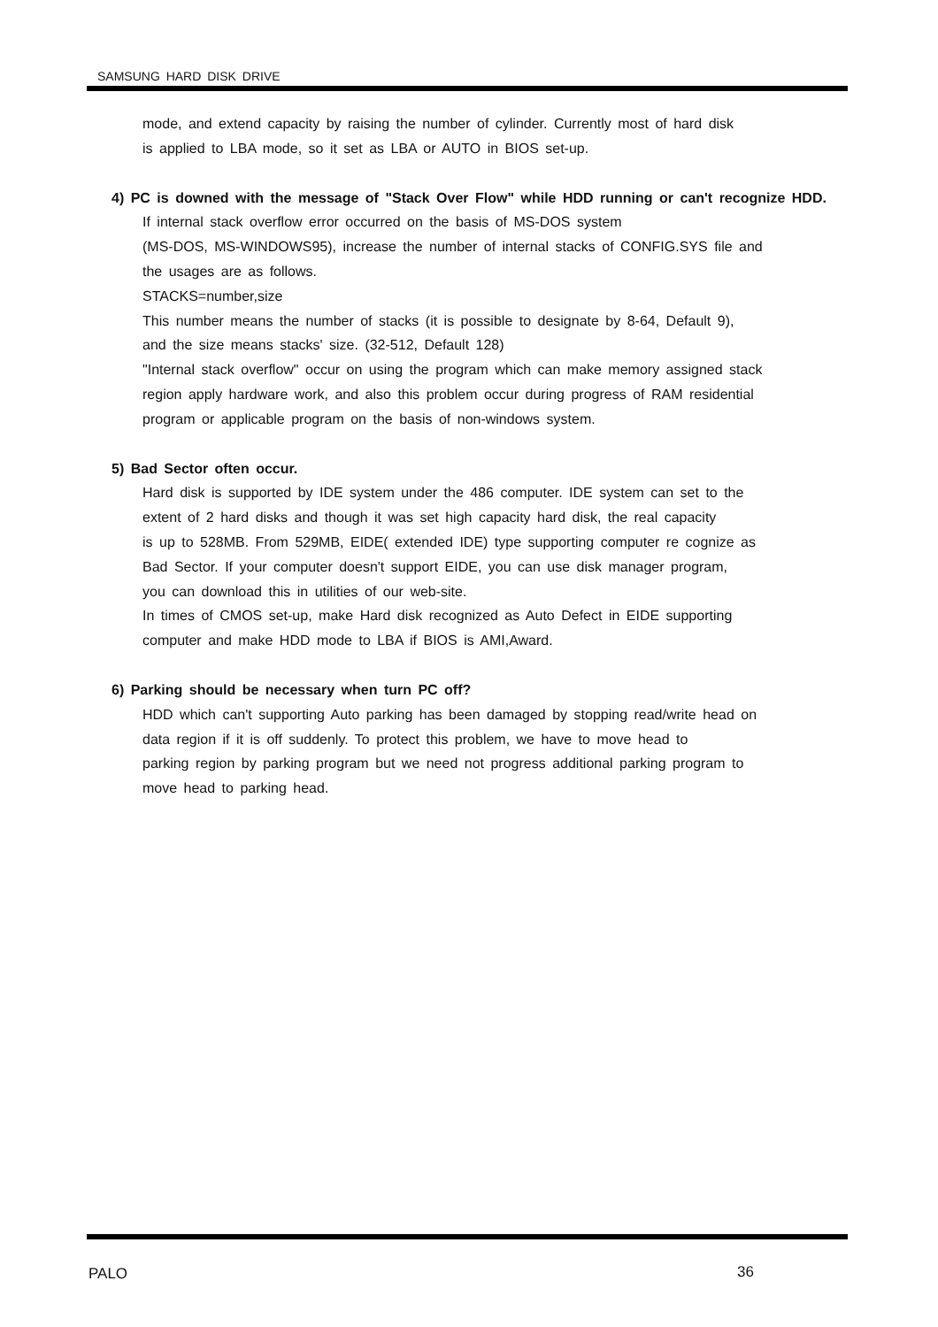SAMSUNG HARD DISK DRIVE
mode, and extend capacity by raising the number of cylinder. Currently most of hard disk
is applied to LBA mode, so it set as LBA or AUTO in BIOS set-up.
4) PC is downed with the message of "Stack Over Flow" while HDD running or can't recognize HDD.
If internal stack overflow error occurred on the basis of MS-DOS system
(MS-DOS, MS-WINDOWS95), increase the number of internal stacks of CONFIG.SYS file and
the usages are as follows.
STACKS=number,size
This number means the number of stacks (it is possible to designate by 8-64, Default 9),
and the size means stacks' size. (32-512, Default 128)
"Internal stack overflow" occur on using the program which can make memory assigned stack
region apply hardware work, and also this problem occur during progress of RAM residential
program or applicable program on the basis of non-windows system.
5) Bad Sector often occur.
Hard disk is supported by IDE system under the 486 computer. IDE system can set to the
extent of 2 hard disks and though it was set high capacity hard disk, the real capacity
is up to 528MB. From 529MB, EIDE( extended IDE) type supporting computer re cognize as
Bad Sector. If your computer doesn't support EIDE, you can use disk manager program,
you can download this in utilities of our web-site.
In times of CMOS set-up, make Hard disk recognized as Auto Defect in EIDE supporting
computer and make HDD mode to LBA if BIOS is AMI,Award.
6) Parking should be necessary when turn PC off?
HDD which can't supporting Auto parking has been damaged by stopping read/write head on
data region if it is off suddenly. To protect this problem, we have to move head to
parking region by parking program but we need not progress additional parking program to
move head to parking head.
PALO 36